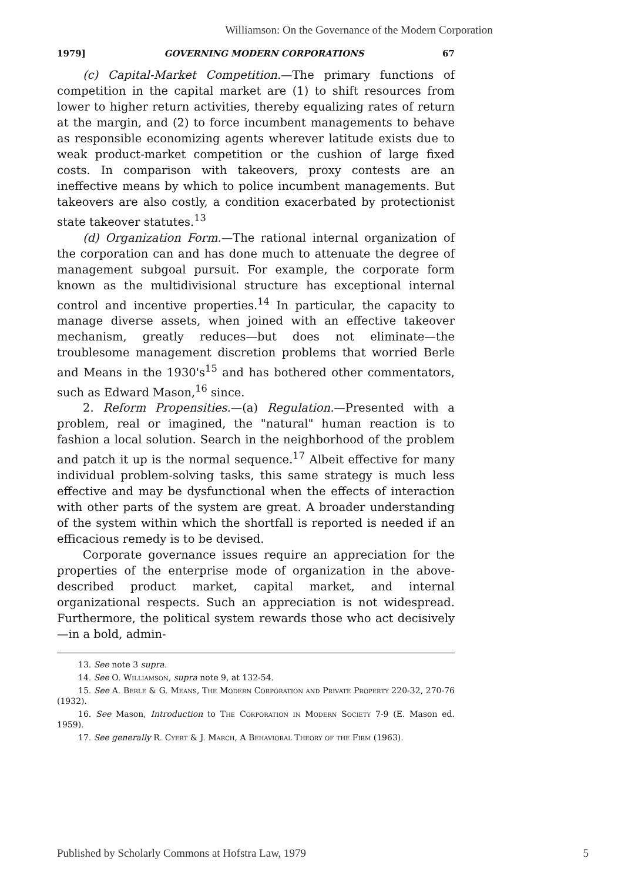Williamson: On the Governance of the Modern Corporation
1979] GOVERNING MODERN CORPORATIONS 67
(c) Capital-Market Competition.—The primary functions of competition in the capital market are (1) to shift resources from lower to higher return activities, thereby equalizing rates of return at the margin, and (2) to force incumbent managements to behave as responsible economizing agents wherever latitude exists due to weak product-market competition or the cushion of large fixed costs. In comparison with takeovers, proxy contests are an ineffective means by which to police incumbent managements. But takeovers are also costly, a condition exacerbated by protectionist state takeover statutes.<sup>13</sup>
(d) Organization Form.—The rational internal organization of the corporation can and has done much to attenuate the degree of management subgoal pursuit. For example, the corporate form known as the multidivisional structure has exceptional internal control and incentive properties.<sup>14</sup> In particular, the capacity to manage diverse assets, when joined with an effective takeover mechanism, greatly reduces—but does not eliminate—the troublesome management discretion problems that worried Berle and Means in the 1930's<sup>15</sup> and has bothered other commentators, such as Edward Mason,<sup>16</sup> since.
2. Reform Propensities.—(a) Regulation.—Presented with a problem, real or imagined, the "natural" human reaction is to fashion a local solution. Search in the neighborhood of the problem and patch it up is the normal sequence.<sup>17</sup> Albeit effective for many individual problem-solving tasks, this same strategy is much less effective and may be dysfunctional when the effects of interaction with other parts of the system are great. A broader understanding of the system within which the shortfall is reported is needed if an efficacious remedy is to be devised.
Corporate governance issues require an appreciation for the properties of the enterprise mode of organization in the above-described product market, capital market, and internal organizational respects. Such an appreciation is not widespread. Furthermore, the political system rewards those who act decisively—in a bold, admin-
13. See note 3 supra.
14. See O. Williamson, supra note 9, at 132-54.
15. See A. Berle & G. Means, The Modern Corporation and Private Property 220-32, 270-76 (1932).
16. See Mason, Introduction to The Corporation in Modern Society 7-9 (E. Mason ed. 1959).
17. See generally R. Cyert & J. March, A Behavioral Theory of the Firm (1963).
Published by Scholarly Commons at Hofstra Law, 1979 5